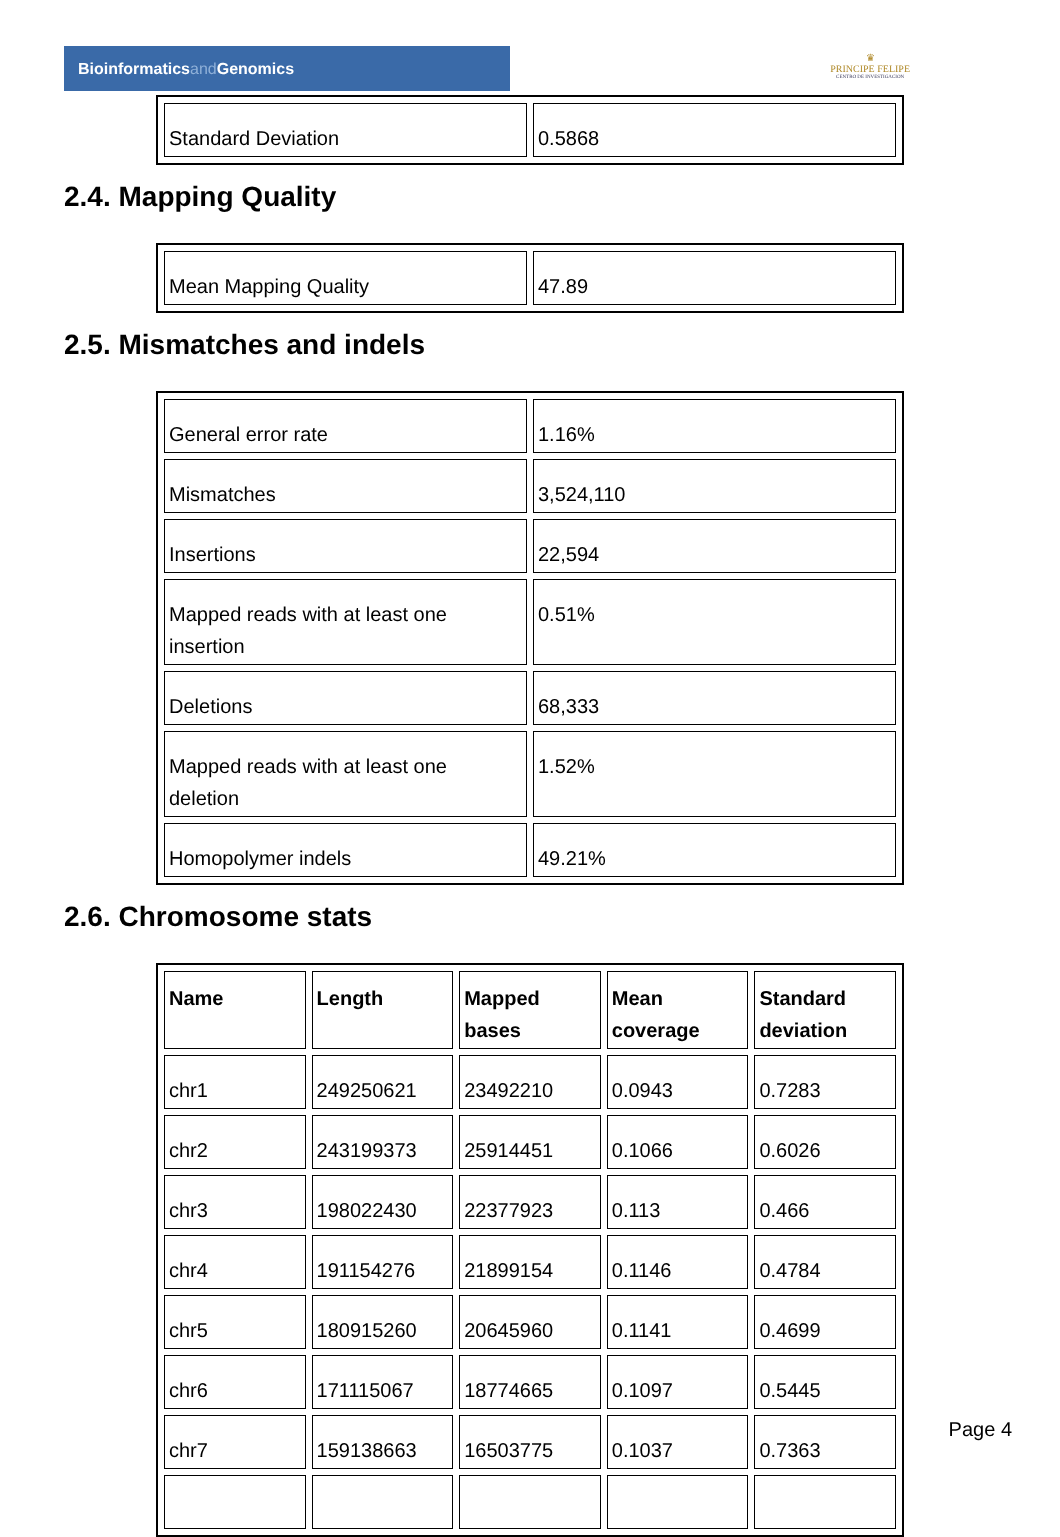Bioinformaticsand Genomics
♛
PRINCIPE FELIPE
CENTRO DE INVESTIGACION
| Standard Deviation | 0.5868 |
2.4. Mapping Quality
| Mean Mapping Quality | 47.89 |
2.5. Mismatches and indels
| General error rate | 1.16% |
| Mismatches | 3,524,110 |
| Insertions | 22,594 |
| Mapped reads with at least one insertion | 0.51% |
| Deletions | 68,333 |
| Mapped reads with at least one deletion | 1.52% |
| Homopolymer indels | 49.21% |
2.6. Chromosome stats
| Name | Length | Mapped bases | Mean coverage | Standard deviation |
| --- | --- | --- | --- | --- |
| chr1 | 249250621 | 23492210 | 0.0943 | 0.7283 |
| chr2 | 243199373 | 25914451 | 0.1066 | 0.6026 |
| chr3 | 198022430 | 22377923 | 0.113 | 0.466 |
| chr4 | 191154276 | 21899154 | 0.1146 | 0.4784 |
| chr5 | 180915260 | 20645960 | 0.1141 | 0.4699 |
| chr6 | 171115067 | 18774665 | 0.1097 | 0.5445 |
| chr7 | 159138663 | 16503775 | 0.1037 | 0.7363 |
Page 4